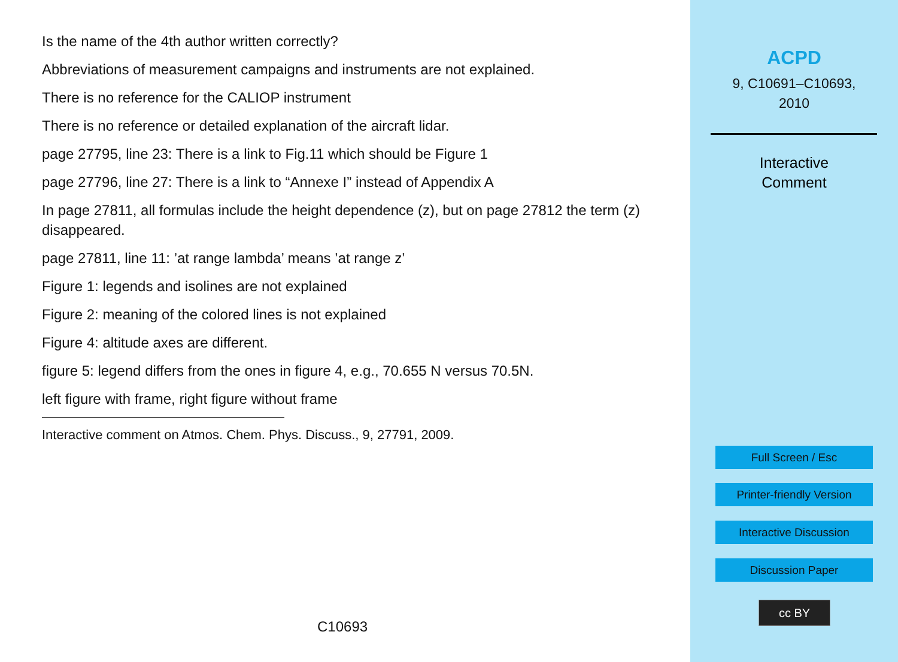Is the name of the 4th author written correctly?
Abbreviations of measurement campaigns and instruments are not explained.
There is no reference for the CALIOP instrument
There is no reference or detailed explanation of the aircraft lidar.
page 27795, line 23: There is a link to Fig.11 which should be Figure 1
page 27796, line 27: There is a link to “Annexe I” instead of Appendix A
In page 27811, all formulas include the height dependence (z), but on page 27812 the term (z) disappeared.
page 27811, line 11: ’at range lambda’ means ’at range z’
Figure 1: legends and isolines are not explained
Figure 2: meaning of the colored lines is not explained
Figure 4: altitude axes are different.
figure 5: legend differs from the ones in figure 4, e.g., 70.655 N versus 70.5N.
left figure with frame, right figure without frame
Interactive comment on Atmos. Chem. Phys. Discuss., 9, 27791, 2009.
C10693
ACPD
9, C10691–C10693,
2010
Interactive
Comment
Full Screen / Esc
Printer-friendly Version
Interactive Discussion
Discussion Paper
cc BY